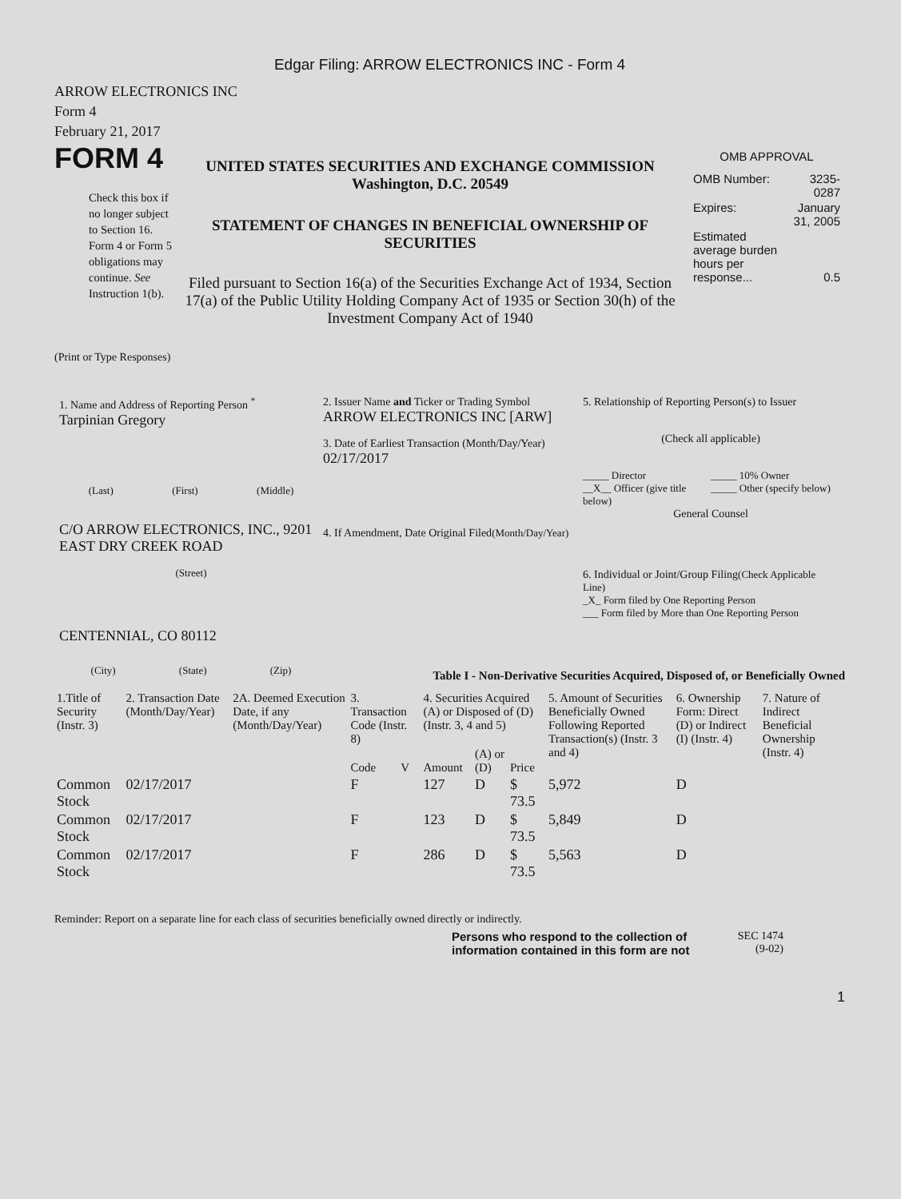Edgar Filing: ARROW ELECTRONICS INC - Form 4
ARROW ELECTRONICS INC
Form 4
February 21, 2017
FORM 4
Check this box if no longer subject to Section 16. Form 4 or Form 5 obligations may continue. See Instruction 1(b).
UNITED STATES SECURITIES AND EXCHANGE COMMISSION
Washington, D.C. 20549
STATEMENT OF CHANGES IN BENEFICIAL OWNERSHIP OF SECURITIES
Filed pursuant to Section 16(a) of the Securities Exchange Act of 1934, Section 17(a) of the Public Utility Holding Company Act of 1935 or Section 30(h) of the Investment Company Act of 1940
OMB APPROVAL
| OMB Number: | 3235-0287 |
| Expires: | January 31, 2005 |
| Estimated average burden hours per response... | 0.5 |
(Print or Type Responses)
1. Name and Address of Reporting Person <sup>*</sup>
Tarpinian Gregory
(Last) (First) (Middle)
C/O ARROW ELECTRONICS, INC., 9201 EAST DRY CREEK ROAD
(Street)
CENTENNIAL, CO 80112
(City) (State) (Zip)
2. Issuer Name and Ticker or Trading Symbol
ARROW ELECTRONICS INC [ARW]
3. Date of Earliest Transaction (Month/Day/Year)
02/17/2017
4. If Amendment, Date Original Filed(Month/Day/Year)
5. Relationship of Reporting Person(s) to Issuer
(Check all applicable)
_____ Director
__X__ Officer (give title below)
_____ 10% Owner
_____ Other (specify below)
General Counsel
6. Individual or Joint/Group Filing(Check Applicable Line)
_X_ Form filed by One Reporting Person
___ Form filed by More than One Reporting Person
Table I - Non-Derivative Securities Acquired, Disposed of, or Beneficially Owned
| 1.Title of Security (Instr. 3) | 2. Transaction Date (Month/Day/Year) | 2A. Deemed Execution Date, if any (Month/Day/Year) | 3. Transaction Code (Instr. 8) | | 4. Securities Acquired (A) or Disposed of (D) (Instr. 3, 4 and 5) | | | 5. Amount of Securities Beneficially Owned Following Reported Transaction(s) (Instr. 3 and 4) | 6. Ownership Form: Direct (D) or Indirect (I) (Instr. 4) | 7. Nature of Indirect Beneficial Ownership (Instr. 4) |
| --- | --- | --- | --- | --- | --- | --- | --- | --- | --- | --- |
| | | | Code | V | Amount | (A) or (D) | Price | | | |
| Common Stock | 02/17/2017 | | F | | 127 | D | $ 73.5 | 5,972 | D | |
| Common Stock | 02/17/2017 | | F | | 123 | D | $ 73.5 | 5,849 | D | |
| Common Stock | 02/17/2017 | | F | | 286 | D | $ 73.5 | 5,563 | D | |
Reminder: Report on a separate line for each class of securities beneficially owned directly or indirectly.
Persons who respond to the collection of information contained in this form are not
SEC 1474 (9-02)
1